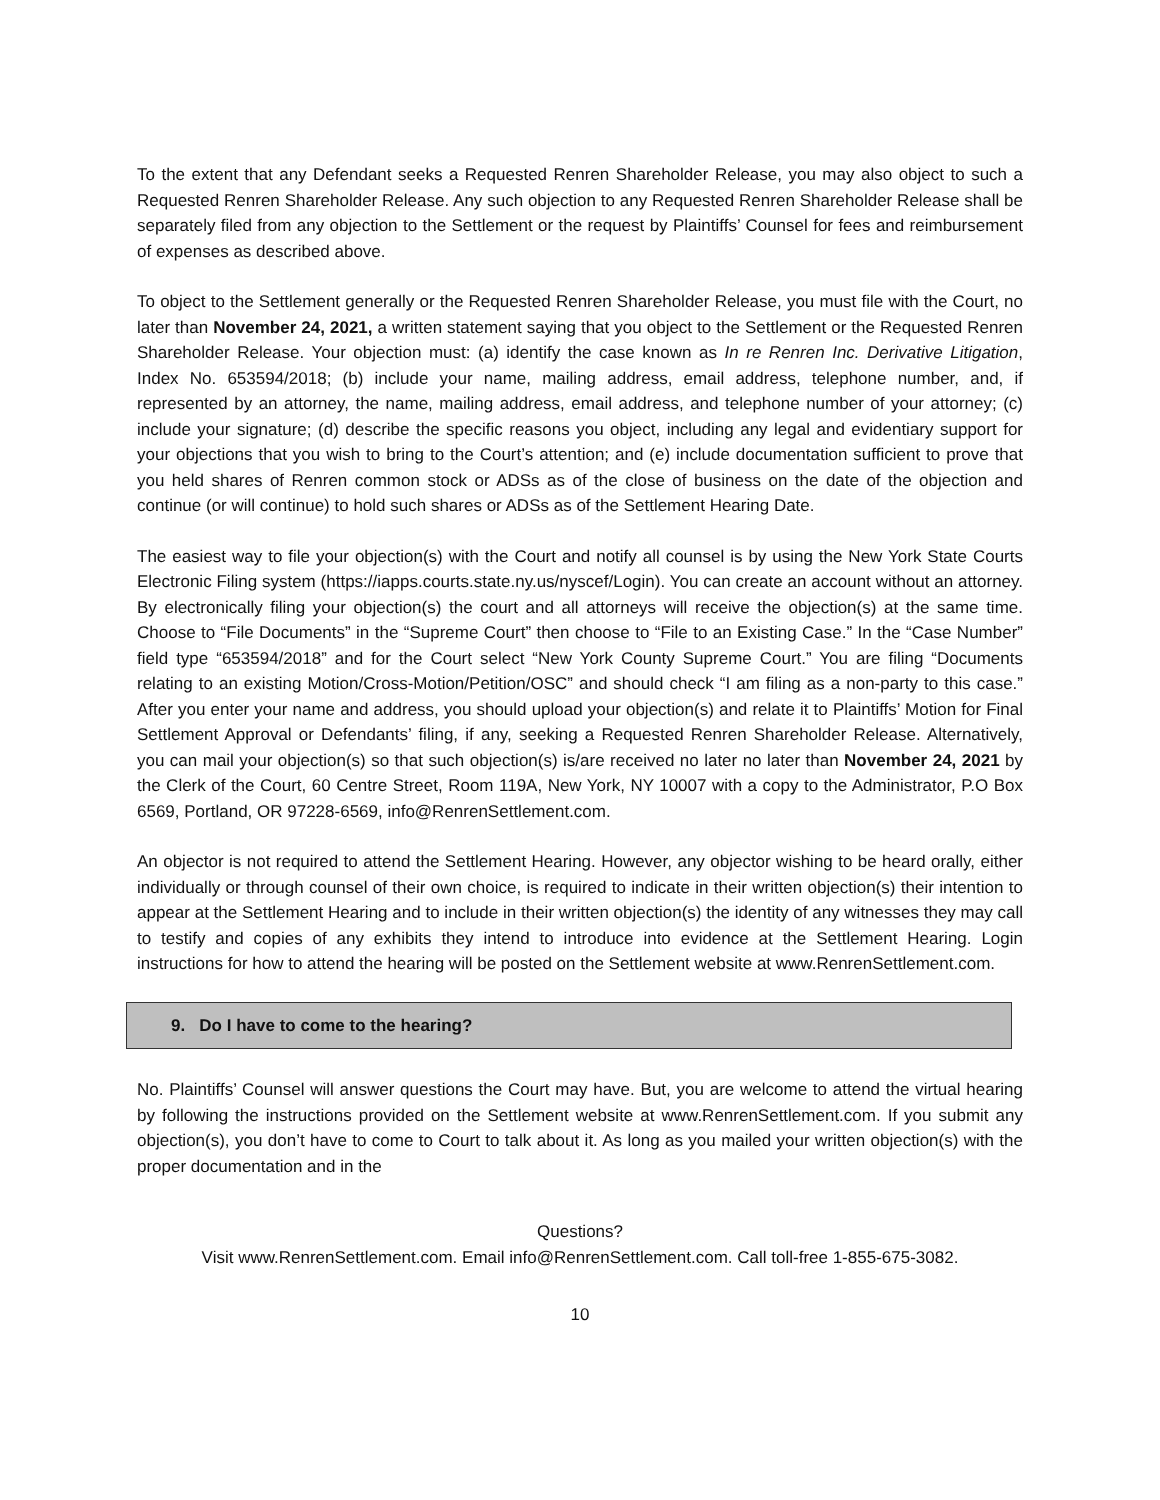To the extent that any Defendant seeks a Requested Renren Shareholder Release, you may also object to such a Requested Renren Shareholder Release. Any such objection to any Requested Renren Shareholder Release shall be separately filed from any objection to the Settlement or the request by Plaintiffs’ Counsel for fees and reimbursement of expenses as described above.
To object to the Settlement generally or the Requested Renren Shareholder Release, you must file with the Court, no later than November 24, 2021, a written statement saying that you object to the Settlement or the Requested Renren Shareholder Release. Your objection must: (a) identify the case known as In re Renren Inc. Derivative Litigation, Index No. 653594/2018; (b) include your name, mailing address, email address, telephone number, and, if represented by an attorney, the name, mailing address, email address, and telephone number of your attorney; (c) include your signature; (d) describe the specific reasons you object, including any legal and evidentiary support for your objections that you wish to bring to the Court’s attention; and (e) include documentation sufficient to prove that you held shares of Renren common stock or ADSs as of the close of business on the date of the objection and continue (or will continue) to hold such shares or ADSs as of the Settlement Hearing Date.
The easiest way to file your objection(s) with the Court and notify all counsel is by using the New York State Courts Electronic Filing system (https://iapps.courts.state.ny.us/nyscef/Login). You can create an account without an attorney. By electronically filing your objection(s) the court and all attorneys will receive the objection(s) at the same time. Choose to “File Documents” in the “Supreme Court” then choose to “File to an Existing Case.” In the “Case Number” field type “653594/2018” and for the Court select “New York County Supreme Court.” You are filing “Documents relating to an existing Motion/Cross-Motion/Petition/OSC” and should check “I am filing as a non-party to this case.” After you enter your name and address, you should upload your objection(s) and relate it to Plaintiffs’ Motion for Final Settlement Approval or Defendants’ filing, if any, seeking a Requested Renren Shareholder Release. Alternatively, you can mail your objection(s) so that such objection(s) is/are received no later no later than November 24, 2021 by the Clerk of the Court, 60 Centre Street, Room 119A, New York, NY 10007 with a copy to the Administrator, P.O Box 6569, Portland, OR 97228-6569, info@RenrenSettlement.com.
An objector is not required to attend the Settlement Hearing. However, any objector wishing to be heard orally, either individually or through counsel of their own choice, is required to indicate in their written objection(s) their intention to appear at the Settlement Hearing and to include in their written objection(s) the identity of any witnesses they may call to testify and copies of any exhibits they intend to introduce into evidence at the Settlement Hearing. Login instructions for how to attend the hearing will be posted on the Settlement website at www.RenrenSettlement.com.
9. Do I have to come to the hearing?
No. Plaintiffs’ Counsel will answer questions the Court may have. But, you are welcome to attend the virtual hearing by following the instructions provided on the Settlement website at www.RenrenSettlement.com. If you submit any objection(s), you don’t have to come to Court to talk about it. As long as you mailed your written objection(s) with the proper documentation and in the
Questions?
Visit www.RenrenSettlement.com. Email info@RenrenSettlement.com. Call toll-free 1-855-675-3082.
10